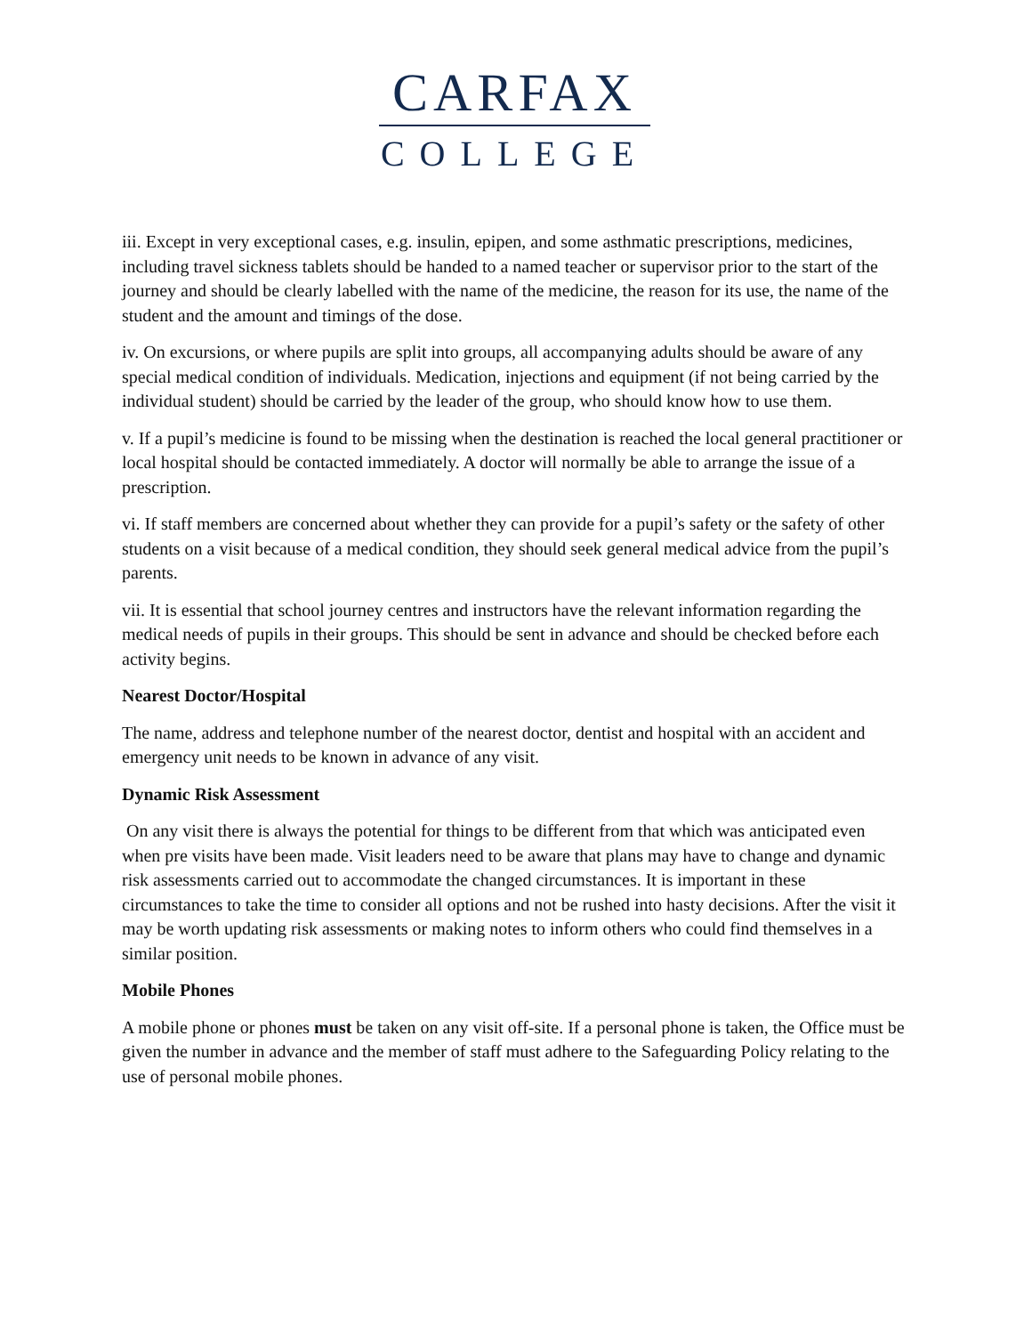CARFAX
COLLEGE
iii. Except in very exceptional cases, e.g. insulin, epipen, and some asthmatic prescriptions, medicines, including travel sickness tablets should be handed to a named teacher or supervisor prior to the start of the journey and should be clearly labelled with the name of the medicine, the reason for its use, the name of the student and the amount and timings of the dose.
iv. On excursions, or where pupils are split into groups, all accompanying adults should be aware of any special medical condition of individuals. Medication, injections and equipment (if not being carried by the individual student) should be carried by the leader of the group, who should know how to use them.
v. If a pupil’s medicine is found to be missing when the destination is reached the local general practitioner or local hospital should be contacted immediately. A doctor will normally be able to arrange the issue of a prescription.
vi. If staff members are concerned about whether they can provide for a pupil’s safety or the safety of other students on a visit because of a medical condition, they should seek general medical advice from the pupil’s parents.
vii. It is essential that school journey centres and instructors have the relevant information regarding the medical needs of pupils in their groups. This should be sent in advance and should be checked before each activity begins.
Nearest Doctor/Hospital
The name, address and telephone number of the nearest doctor, dentist and hospital with an accident and emergency unit needs to be known in advance of any visit.
Dynamic Risk Assessment
On any visit there is always the potential for things to be different from that which was anticipated even when pre visits have been made. Visit leaders need to be aware that plans may have to change and dynamic risk assessments carried out to accommodate the changed circumstances. It is important in these circumstances to take the time to consider all options and not be rushed into hasty decisions. After the visit it may be worth updating risk assessments or making notes to inform others who could find themselves in a similar position.
Mobile Phones
A mobile phone or phones must be taken on any visit off-site. If a personal phone is taken, the Office must be given the number in advance and the member of staff must adhere to the Safeguarding Policy relating to the use of personal mobile phones.